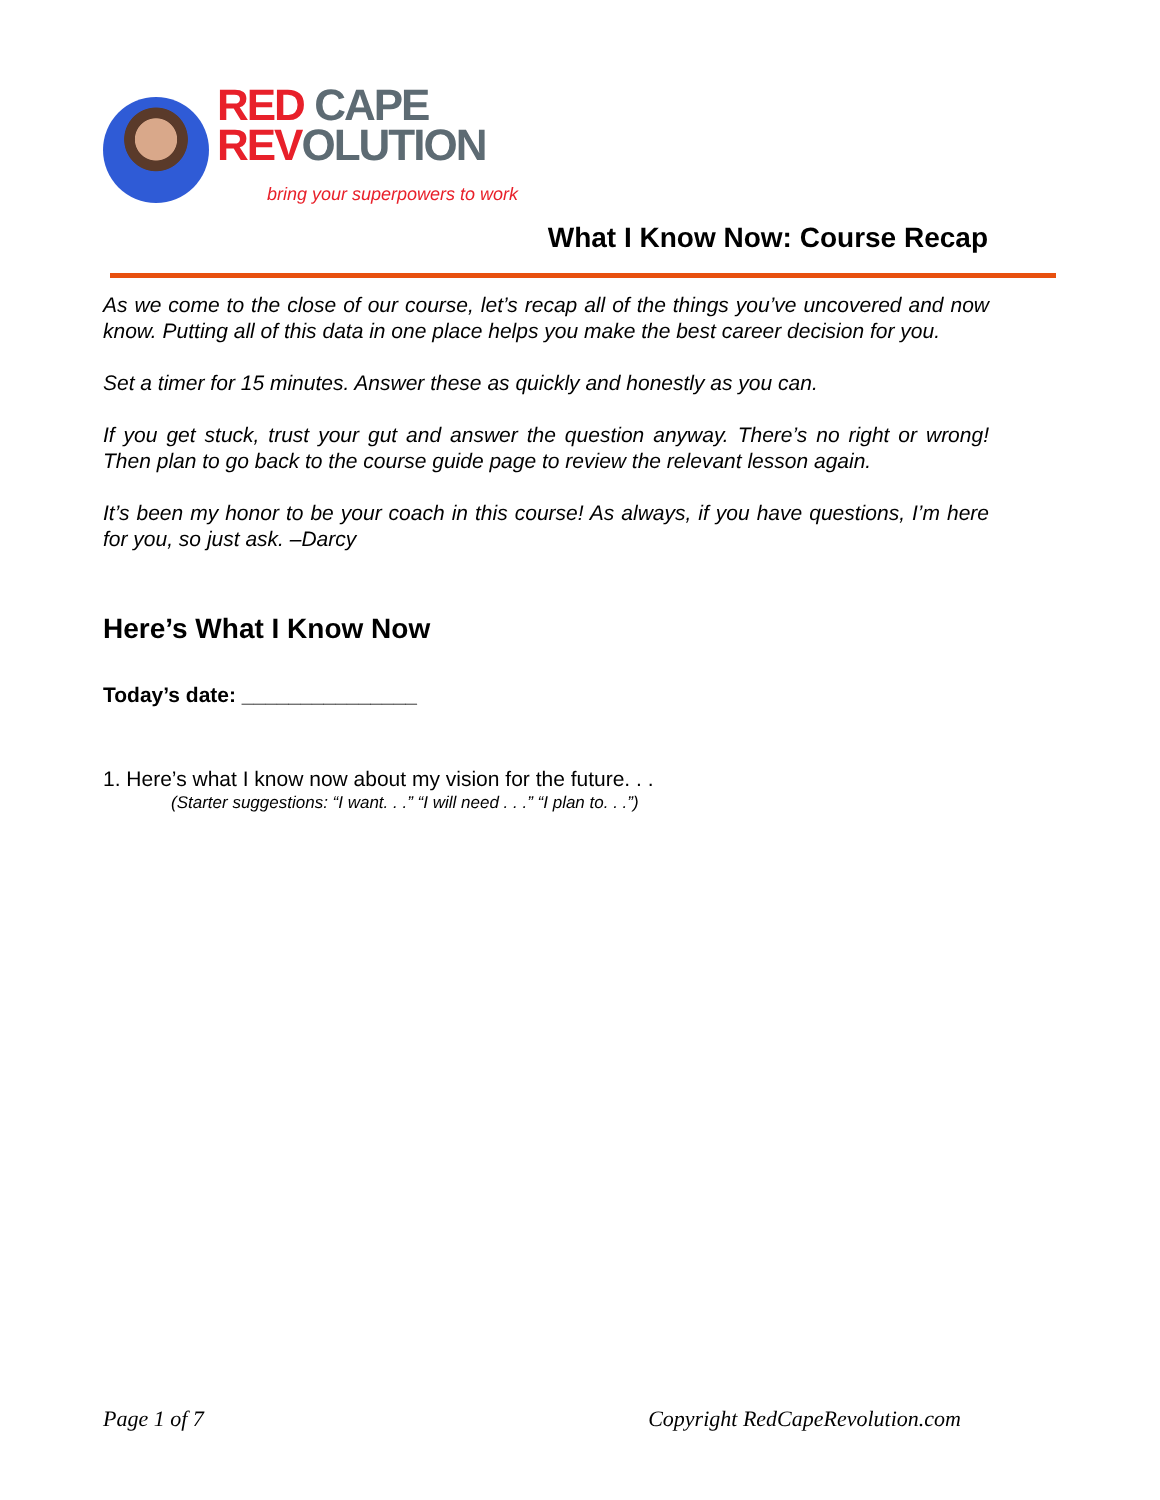RED CAPE
REV OLUTION
bring your superpowers to work
What I Know Now: Course Recap
As we come to the close of our course, let’s recap all of the things you’ve uncovered and now know. Putting all of this data in one place helps you make the best career decision for you.
Set a timer for 15 minutes. Answer these as quickly and honestly as you can.
If you get stuck, trust your gut and answer the question anyway. There’s no right or wrong! Then plan to go back to the course guide page to review the relevant lesson again.
It’s been my honor to be your coach in this course! As always, if you have questions, I’m here for you, so just ask. –Darcy
Here’s What I Know Now
Today’s date: _______________
1. Here’s what I know now about my vision for the future. . .
(Starter suggestions: “I want. . .” “I will need . . .” “I plan to. . .”)
Page 1 of 7 Copyright RedCapeRevolution.com